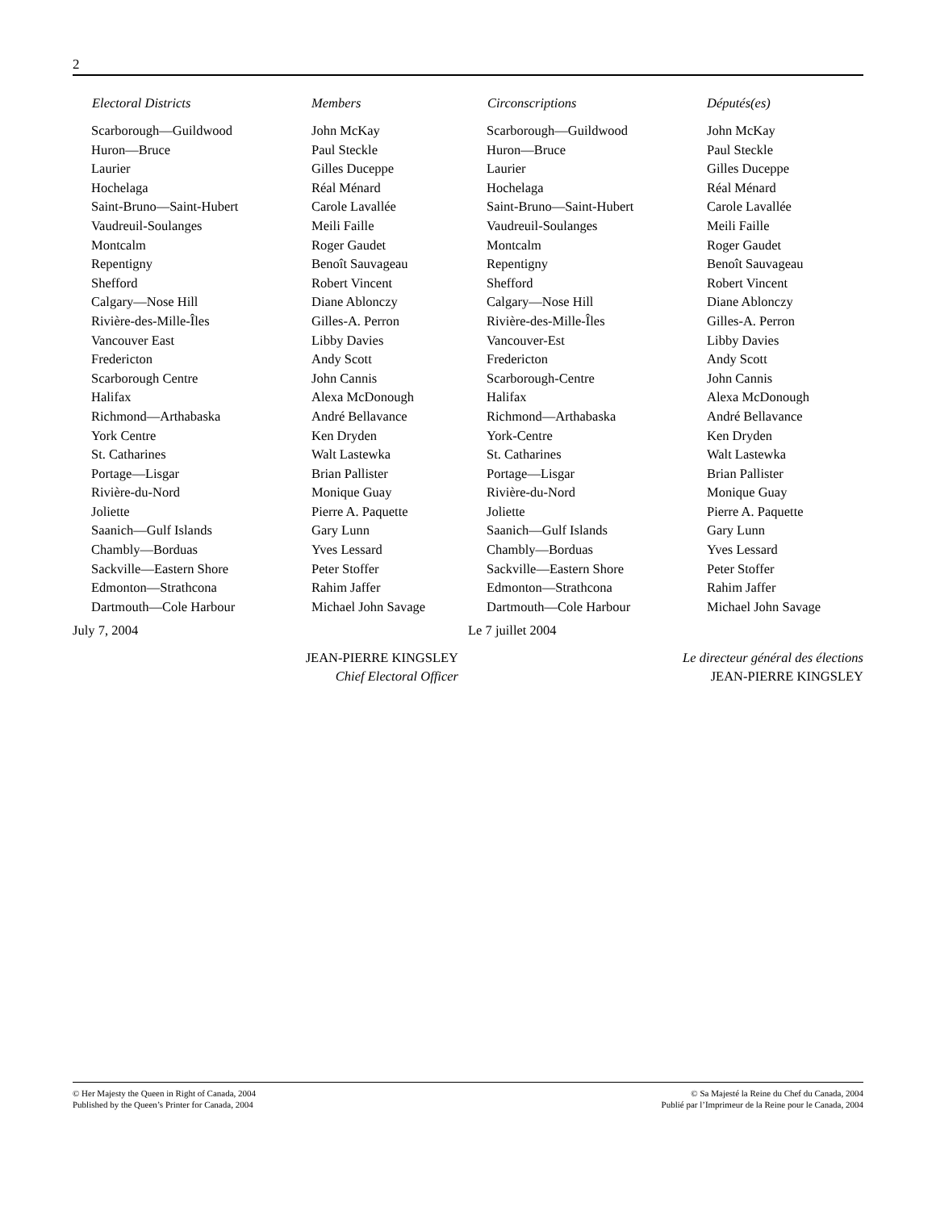2
| Electoral Districts | Members |
| --- | --- |
| Scarborough—Guildwood | John McKay |
| Huron—Bruce | Paul Steckle |
| Laurier | Gilles Duceppe |
| Hochelaga | Réal Ménard |
| Saint-Bruno—Saint-Hubert | Carole Lavallée |
| Vaudreuil-Soulanges | Meili Faille |
| Montcalm | Roger Gaudet |
| Repentigny | Benoît Sauvageau |
| Shefford | Robert Vincent |
| Calgary—Nose Hill | Diane Ablonczy |
| Rivière-des-Mille-Îles | Gilles-A. Perron |
| Vancouver East | Libby Davies |
| Fredericton | Andy Scott |
| Scarborough Centre | John Cannis |
| Halifax | Alexa McDonough |
| Richmond—Arthabaska | André Bellavance |
| York Centre | Ken Dryden |
| St. Catharines | Walt Lastewka |
| Portage—Lisgar | Brian Pallister |
| Rivière-du-Nord | Monique Guay |
| Joliette | Pierre A. Paquette |
| Saanich—Gulf Islands | Gary Lunn |
| Chambly—Borduas | Yves Lessard |
| Sackville—Eastern Shore | Peter Stoffer |
| Edmonton—Strathcona | Rahim Jaffer |
| Dartmouth—Cole Harbour | Michael John Savage |
July 7, 2004
| Circonscriptions | Députés(es) |
| --- | --- |
| Scarborough—Guildwood | John McKay |
| Huron—Bruce | Paul Steckle |
| Laurier | Gilles Duceppe |
| Hochelaga | Réal Ménard |
| Saint-Bruno—Saint-Hubert | Carole Lavallée |
| Vaudreuil-Soulanges | Meili Faille |
| Montcalm | Roger Gaudet |
| Repentigny | Benoît Sauvageau |
| Shefford | Robert Vincent |
| Calgary—Nose Hill | Diane Ablonczy |
| Rivière-des-Mille-Îles | Gilles-A. Perron |
| Vancouver-Est | Libby Davies |
| Fredericton | Andy Scott |
| Scarborough-Centre | John Cannis |
| Halifax | Alexa McDonough |
| Richmond—Arthabaska | André Bellavance |
| York-Centre | Ken Dryden |
| St. Catharines | Walt Lastewka |
| Portage—Lisgar | Brian Pallister |
| Rivière-du-Nord | Monique Guay |
| Joliette | Pierre A. Paquette |
| Saanich—Gulf Islands | Gary Lunn |
| Chambly—Borduas | Yves Lessard |
| Sackville—Eastern Shore | Peter Stoffer |
| Edmonton—Strathcona | Rahim Jaffer |
| Dartmouth—Cole Harbour | Michael John Savage |
Le 7 juillet 2004
JEAN-PIERRE KINGSLEY
Chief Electoral Officer
Le directeur général des élections
JEAN-PIERRE KINGSLEY
© Her Majesty the Queen in Right of Canada, 2004
Published by the Queen’s Printer for Canada, 2004
© Sa Majesté la Reine du Chef du Canada, 2004
Publié par l’Imprimeur de la Reine pour le Canada, 2004